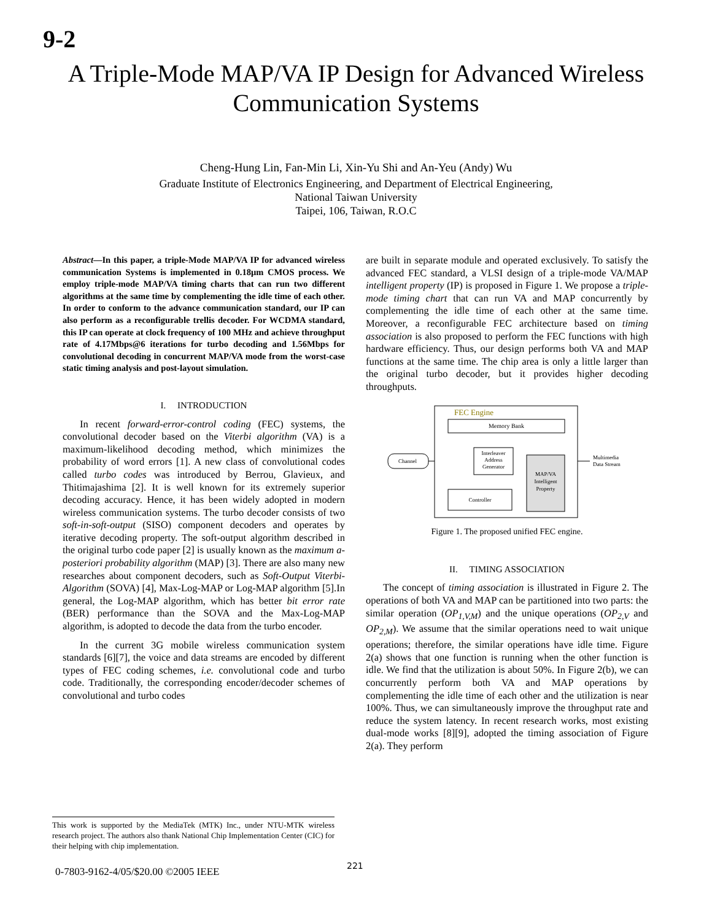9-2
A Triple-Mode MAP/VA IP Design for Advanced Wireless Communication Systems
Cheng-Hung Lin, Fan-Min Li, Xin-Yu Shi and An-Yeu (Andy) Wu
Graduate Institute of Electronics Engineering, and Department of Electrical Engineering,
National Taiwan University
Taipei, 106, Taiwan, R.O.C
Abstract—In this paper, a triple-Mode MAP/VA IP for advanced wireless communication Systems is implemented in 0.18μm CMOS process. We employ triple-mode MAP/VA timing charts that can run two different algorithms at the same time by complementing the idle time of each other. In order to conform to the advance communication standard, our IP can also perform as a reconfigurable trellis decoder. For WCDMA standard, this IP can operate at clock frequency of 100 MHz and achieve throughput rate of 4.17Mbps@6 iterations for turbo decoding and 1.56Mbps for convolutional decoding in concurrent MAP/VA mode from the worst-case static timing analysis and post-layout simulation.
I. INTRODUCTION
In recent forward-error-control coding (FEC) systems, the convolutional decoder based on the Viterbi algorithm (VA) is a maximum-likelihood decoding method, which minimizes the probability of word errors [1]. A new class of convolutional codes called turbo codes was introduced by Berrou, Glavieux, and Thitimajashima [2]. It is well known for its extremely superior decoding accuracy. Hence, it has been widely adopted in modern wireless communication systems. The turbo decoder consists of two soft-in-soft-output (SISO) component decoders and operates by iterative decoding property. The soft-output algorithm described in the original turbo code paper [2] is usually known as the maximum a-posteriori probability algorithm (MAP) [3]. There are also many new researches about component decoders, such as Soft-Output Viterbi-Algorithm (SOVA) [4], Max-Log-MAP or Log-MAP algorithm [5].In general, the Log-MAP algorithm, which has better bit error rate (BER) performance than the SOVA and the Max-Log-MAP algorithm, is adopted to decode the data from the turbo encoder.
In the current 3G mobile wireless communication system standards [6][7], the voice and data streams are encoded by different types of FEC coding schemes, i.e. convolutional code and turbo code. Traditionally, the corresponding encoder/decoder schemes of convolutional and turbo codes
are built in separate module and operated exclusively. To satisfy the advanced FEC standard, a VLSI design of a triple-mode VA/MAP intelligent property (IP) is proposed in Figure 1. We propose a triple-mode timing chart that can run VA and MAP concurrently by complementing the idle time of each other at the same time. Moreover, a reconfigurable FEC architecture based on timing association is also proposed to perform the FEC functions with high hardware efficiency. Thus, our design performs both VA and MAP functions at the same time. The chip area is only a little larger than the original turbo decoder, but it provides higher decoding throughputs.
FEC Engine
Memory Bank
Interleaver
Address
Generator
MAP/VA
Intelligent
Property
Controller
Channel
Multimedia
Data Stream
Figure 1. The proposed unified FEC engine.
II. TIMING ASSOCIATION
The concept of timing association is illustrated in Figure 2. The operations of both VA and MAP can be partitioned into two parts: the similar operation (OP<sub>1,V,M</sub>) and the unique operations (OP<sub>2,V</sub> and OP<sub>2,M</sub>). We assume that the similar operations need to wait unique operations; therefore, the similar operations have idle time. Figure 2(a) shows that one function is running when the other function is idle. We find that the utilization is about 50%. In Figure 2(b), we can concurrently perform both VA and MAP operations by complementing the idle time of each other and the utilization is near 100%. Thus, we can simultaneously improve the throughput rate and reduce the system latency. In recent research works, most existing dual-mode works [8][9], adopted the timing association of Figure 2(a). They perform
This work is supported by the MediaTek (MTK) Inc., under NTU-MTK wireless research project. The authors also thank National Chip Implementation Center (CIC) for their helping with chip implementation.
0-7803-9162-4/05/$20.00 ©2005 IEEE
221